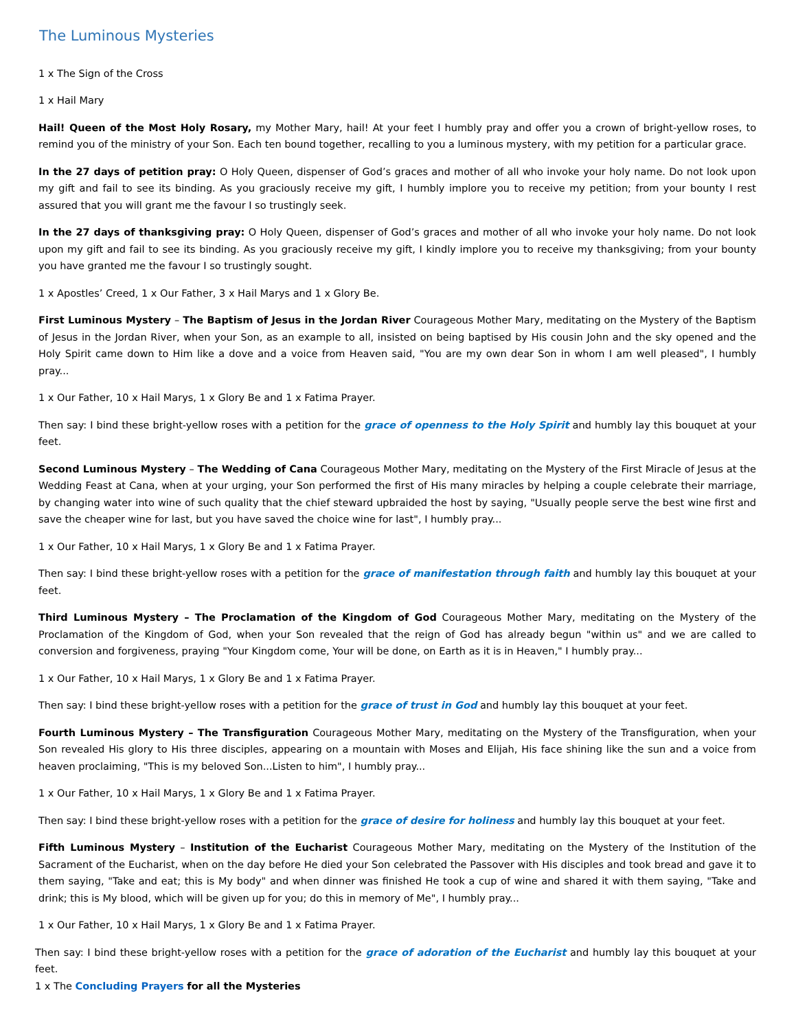The Luminous Mysteries
1 x The Sign of the Cross
1 x Hail Mary
Hail! Queen of the Most Holy Rosary, my Mother Mary, hail! At your feet I humbly pray and offer you a crown of bright-yellow roses, to remind you of the ministry of your Son. Each ten bound together, recalling to you a luminous mystery, with my petition for a particular grace.
In the 27 days of petition pray: O Holy Queen, dispenser of God’s graces and mother of all who invoke your holy name. Do not look upon my gift and fail to see its binding. As you graciously receive my gift, I humbly implore you to receive my petition; from your bounty I rest assured that you will grant me the favour I so trustingly seek.
In the 27 days of thanksgiving pray: O Holy Queen, dispenser of God’s graces and mother of all who invoke your holy name. Do not look upon my gift and fail to see its binding. As you graciously receive my gift, I kindly implore you to receive my thanksgiving; from your bounty you have granted me the favour I so trustingly sought.
1 x Apostles’ Creed, 1 x Our Father, 3 x Hail Marys and 1 x Glory Be.
First Luminous Mystery – The Baptism of Jesus in the Jordan River Courageous Mother Mary, meditating on the Mystery of the Baptism of Jesus in the Jordan River, when your Son, as an example to all, insisted on being baptised by His cousin John and the sky opened and the Holy Spirit came down to Him like a dove and a voice from Heaven said, "You are my own dear Son in whom I am well pleased", I humbly pray...
1 x Our Father, 10 x Hail Marys, 1 x Glory Be and 1 x Fatima Prayer.
Then say: I bind these bright-yellow roses with a petition for the grace of openness to the Holy Spirit and humbly lay this bouquet at your feet.
Second Luminous Mystery – The Wedding of Cana Courageous Mother Mary, meditating on the Mystery of the First Miracle of Jesus at the Wedding Feast at Cana, when at your urging, your Son performed the first of His many miracles by helping a couple celebrate their marriage, by changing water into wine of such quality that the chief steward upbraided the host by saying, "Usually people serve the best wine first and save the cheaper wine for last, but you have saved the choice wine for last", I humbly pray...
1 x Our Father, 10 x Hail Marys, 1 x Glory Be and 1 x Fatima Prayer.
Then say: I bind these bright-yellow roses with a petition for the grace of manifestation through faith and humbly lay this bouquet at your feet.
Third Luminous Mystery – The Proclamation of the Kingdom of God Courageous Mother Mary, meditating on the Mystery of the Proclamation of the Kingdom of God, when your Son revealed that the reign of God has already begun "within us" and we are called to conversion and forgiveness, praying "Your Kingdom come, Your will be done, on Earth as it is in Heaven," I humbly pray...
1 x Our Father, 10 x Hail Marys, 1 x Glory Be and 1 x Fatima Prayer.
Then say: I bind these bright-yellow roses with a petition for the grace of trust in God and humbly lay this bouquet at your feet.
Fourth Luminous Mystery – The Transfiguration Courageous Mother Mary, meditating on the Mystery of the Transfiguration, when your Son revealed His glory to His three disciples, appearing on a mountain with Moses and Elijah, His face shining like the sun and a voice from heaven proclaiming, "This is my beloved Son...Listen to him", I humbly pray...
1 x Our Father, 10 x Hail Marys, 1 x Glory Be and 1 x Fatima Prayer.
Then say: I bind these bright-yellow roses with a petition for the grace of desire for holiness and humbly lay this bouquet at your feet.
Fifth Luminous Mystery – Institution of the Eucharist Courageous Mother Mary, meditating on the Mystery of the Institution of the Sacrament of the Eucharist, when on the day before He died your Son celebrated the Passover with His disciples and took bread and gave it to them saying, "Take and eat; this is My body" and when dinner was finished He took a cup of wine and shared it with them saying, "Take and drink; this is My blood, which will be given up for you; do this in memory of Me", I humbly pray...
1 x Our Father, 10 x Hail Marys, 1 x Glory Be and 1 x Fatima Prayer.
Then say: I bind these bright-yellow roses with a petition for the grace of adoration of the Eucharist and humbly lay this bouquet at your feet.
1 x The Concluding Prayers for all the Mysteries